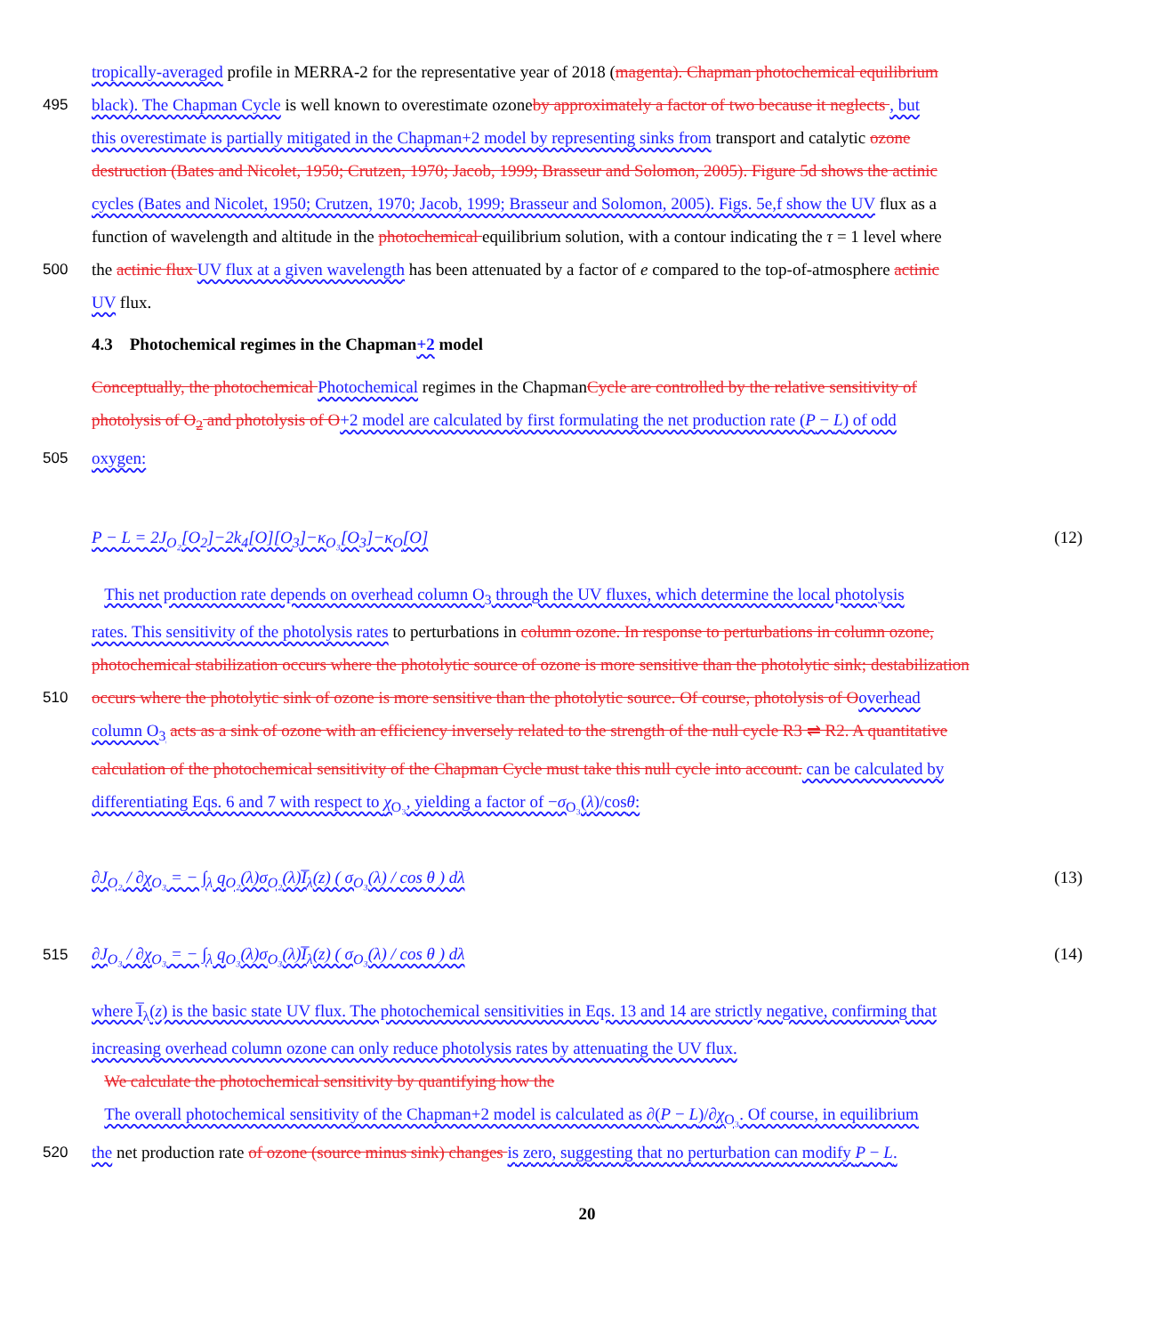tropically-averaged profile in MERRA-2 for the representative year of 2018 (magenta). Chapman photochemical equilibrium
495 black). The Chapman Cycle is well known to overestimate ozoneby approximately a factor of two because it neglects , but
this overestimate is partially mitigated in the Chapman+2 model by representing sinks from transport and catalytic ozone
destruction (Bates and Nicolet, 1950; Crutzen, 1970; Jacob, 1999; Brasseur and Solomon, 2005). Figure 5d shows the actinic
cycles (Bates and Nicolet, 1950; Crutzen, 1970; Jacob, 1999; Brasseur and Solomon, 2005). Figs. 5e,f show the UV flux as a
function of wavelength and altitude in the photochemical equilibrium solution, with a contour indicating the τ = 1 level where
500 the actinic flux UV flux at a given wavelength has been attenuated by a factor of e compared to the top-of-atmosphere actinic
UV flux.
4.3 Photochemical regimes in the Chapman+2 model
Conceptually, the photochemical Photochemical regimes in the ChapmanCycle are controlled by the relative sensitivity of
photolysis of O<sub>2</sub> and photolysis of O+2 model are calculated by first formulating the net production rate (P − L) of odd
505 oxygen:
P − L = 2J<sub>O₂</sub>[O<sub>2</sub>]−2k<sub>4</sub>[O][O<sub>3</sub>]−κ<sub>O₃</sub>[O<sub>3</sub>]−κ<sub>O</sub>[O] (12)
This net production rate depends on overhead column O<sub>3</sub> through the UV fluxes, which determine the local photolysis
rates. This sensitivity of the photolysis rates to perturbations in column ozone. In response to perturbations in column ozone,
photochemical stabilization occurs where the photolytic source of ozone is more sensitive than the photolytic sink; destabilization
510 occurs where the photolytic sink of ozone is more sensitive than the photolytic source. Of course, photolysis of O overhead
column O<sub>3</sub> acts as a sink of ozone with an efficiency inversely related to the strength of the null cycle R3 ⇌ R2. A quantitative
calculation of the photochemical sensitivity of the Chapman Cycle must take this null cycle into account. can be calculated by
differentiating Eqs. 6 and 7 with respect to χ<sub>O₃</sub>, yielding a factor of −σ<sub>O₃</sub>(λ)/cosθ:
∂J<sub>O₂</sub> / ∂χ<sub>O₃</sub> = − ∫<sub>λ</sub> q<sub>O₂</sub>(λ)σ<sub>O₂</sub>(λ)I̅<sub>λ</sub>(z) ( σ<sub>O₃</sub>(λ) / cos θ ) dλ (13)
515 ∂J<sub>O₃</sub> / ∂χ<sub>O₃</sub> = − ∫<sub>λ</sub> q<sub>O₃</sub>(λ)σ<sub>O₃</sub>(λ)I̅<sub>λ</sub>(z) ( σ<sub>O₃</sub>(λ) / cos θ ) dλ (14)
where I̅<sub>λ</sub>(z) is the basic state UV flux. The photochemical sensitivities in Eqs. 13 and 14 are strictly negative, confirming that
increasing overhead column ozone can only reduce photolysis rates by attenuating the UV flux.
We calculate the photochemical sensitivity by quantifying how the
The overall photochemical sensitivity of the Chapman+2 model is calculated as ∂(P − L)/∂χ<sub>O₃</sub>. Of course, in equilibrium
520 the net production rate of ozone (source minus sink) changes is zero, suggesting that no perturbation can modify P − L.
20